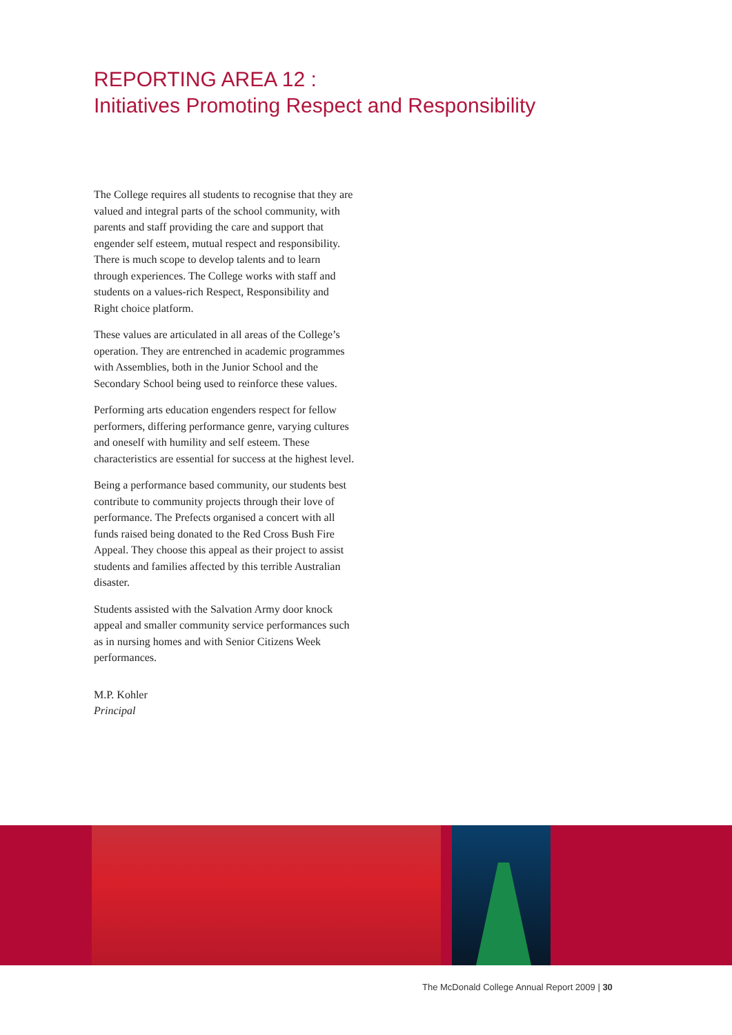REPORTING AREA 12 :
Initiatives Promoting Respect and Responsibility
The College requires all students to recognise that they are valued and integral parts of the school community, with parents and staff providing the care and support that engender self esteem, mutual respect and responsibility. There is much scope to develop talents and to learn through experiences. The College works with staff and students on a values-rich Respect, Responsibility and Right choice platform.
These values are articulated in all areas of the College’s operation. They are entrenched in academic programmes with Assemblies, both in the Junior School and the Secondary School being used to reinforce these values.
Performing arts education engenders respect for fellow performers, differing performance genre, varying cultures and oneself with humility and self esteem. These characteristics are essential for success at the highest level.
Being a performance based community, our students best contribute to community projects through their love of performance. The Prefects organised a concert with all funds raised being donated to the Red Cross Bush Fire Appeal. They choose this appeal as their project to assist students and families affected by this terrible Australian disaster.
Students assisted with the Salvation Army door knock appeal and smaller community service performances such as in nursing homes and with Senior Citizens Week performances.
M.P. Kohler
Principal
The McDonald College Annual Report 2009 | 30